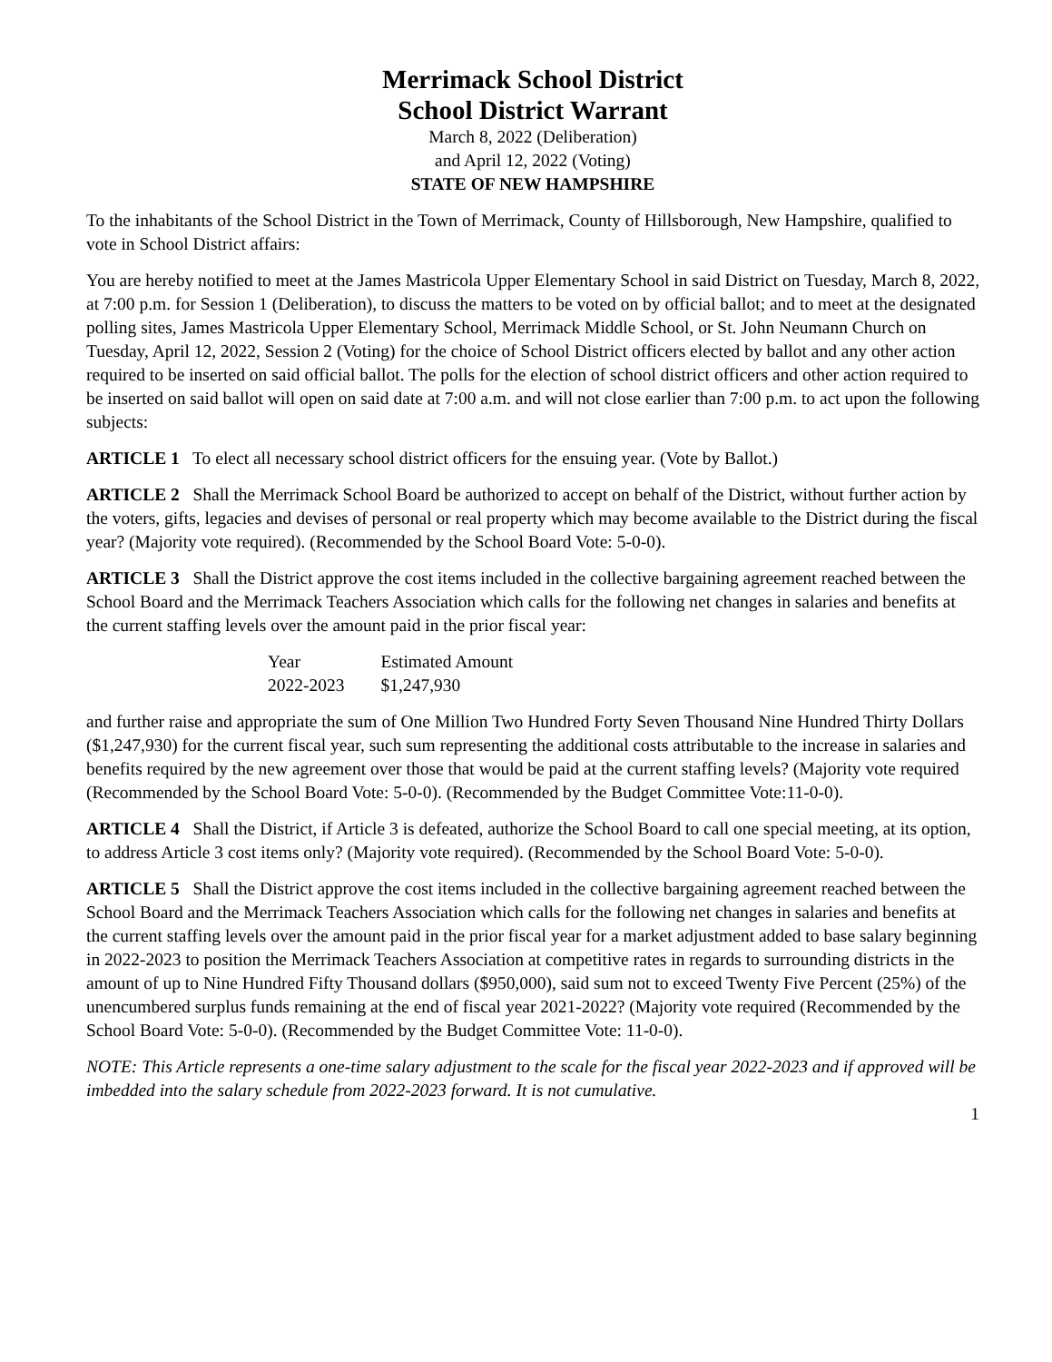Merrimack School District
School District Warrant
March 8, 2022 (Deliberation)
and April 12, 2022 (Voting)
STATE OF NEW HAMPSHIRE
To the inhabitants of the School District in the Town of Merrimack, County of Hillsborough, New Hampshire, qualified to vote in School District affairs:
You are hereby notified to meet at the James Mastricola Upper Elementary School in said District on Tuesday, March 8, 2022, at 7:00 p.m. for Session 1 (Deliberation), to discuss the matters to be voted on by official ballot; and to meet at the designated polling sites, James Mastricola Upper Elementary School, Merrimack Middle School, or St. John Neumann Church on Tuesday, April 12, 2022, Session 2 (Voting) for the choice of School District officers elected by ballot and any other action required to be inserted on said official ballot. The polls for the election of school district officers and other action required to be inserted on said ballot will open on said date at 7:00 a.m. and will not close earlier than 7:00 p.m. to act upon the following subjects:
ARTICLE 1 To elect all necessary school district officers for the ensuing year. (Vote by Ballot.)
ARTICLE 2 Shall the Merrimack School Board be authorized to accept on behalf of the District, without further action by the voters, gifts, legacies and devises of personal or real property which may become available to the District during the fiscal year? (Majority vote required). (Recommended by the School Board Vote: 5-0-0).
ARTICLE 3 Shall the District approve the cost items included in the collective bargaining agreement reached between the School Board and the Merrimack Teachers Association which calls for the following net changes in salaries and benefits at the current staffing levels over the amount paid in the prior fiscal year:
| Year | Estimated Amount |
| --- | --- |
| 2022-2023 | $1,247,930 |
and further raise and appropriate the sum of One Million Two Hundred Forty Seven Thousand Nine Hundred Thirty Dollars ($1,247,930) for the current fiscal year, such sum representing the additional costs attributable to the increase in salaries and benefits required by the new agreement over those that would be paid at the current staffing levels? (Majority vote required (Recommended by the School Board Vote: 5-0-0). (Recommended by the Budget Committee Vote:11-0-0).
ARTICLE 4 Shall the District, if Article 3 is defeated, authorize the School Board to call one special meeting, at its option, to address Article 3 cost items only? (Majority vote required). (Recommended by the School Board Vote: 5-0-0).
ARTICLE 5 Shall the District approve the cost items included in the collective bargaining agreement reached between the School Board and the Merrimack Teachers Association which calls for the following net changes in salaries and benefits at the current staffing levels over the amount paid in the prior fiscal year for a market adjustment added to base salary beginning in 2022-2023 to position the Merrimack Teachers Association at competitive rates in regards to surrounding districts in the amount of up to Nine Hundred Fifty Thousand dollars ($950,000), said sum not to exceed Twenty Five Percent (25%) of the unencumbered surplus funds remaining at the end of fiscal year 2021-2022? (Majority vote required (Recommended by the School Board Vote: 5-0-0). (Recommended by the Budget Committee Vote: 11-0-0).
NOTE: This Article represents a one-time salary adjustment to the scale for the fiscal year 2022-2023 and if approved will be imbedded into the salary schedule from 2022-2023 forward. It is not cumulative.
1